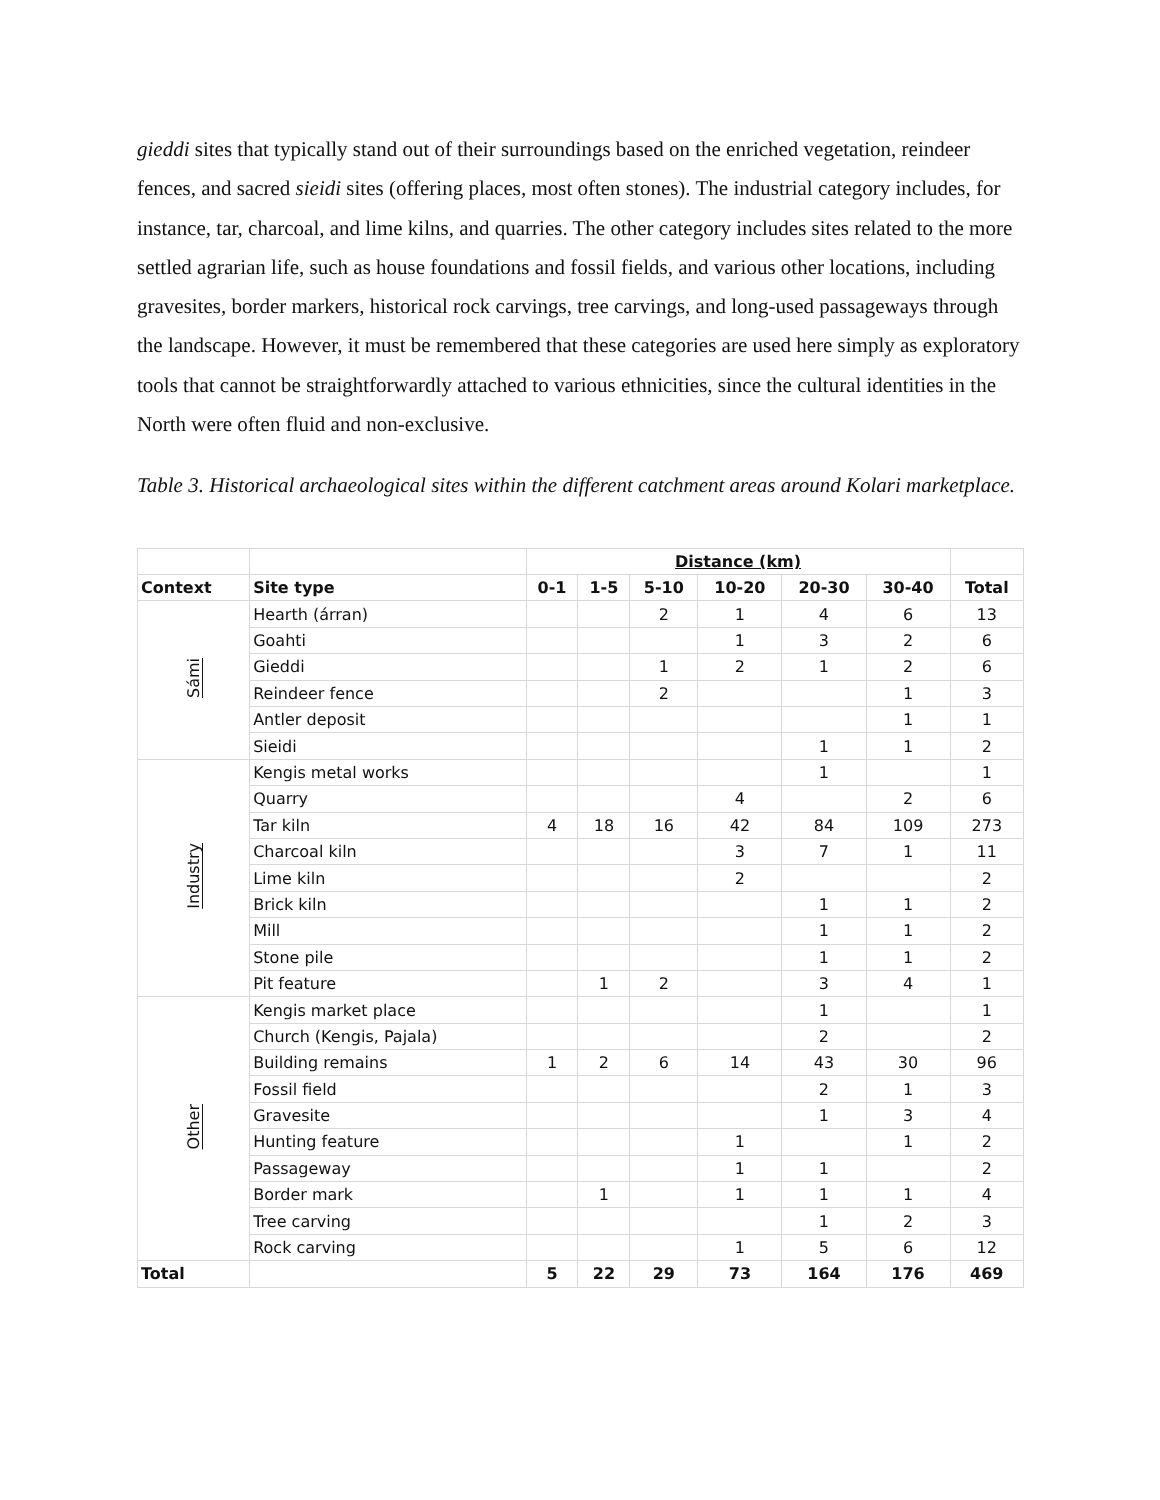gieddi sites that typically stand out of their surroundings based on the enriched vegetation, reindeer fences, and sacred sieidi sites (offering places, most often stones). The industrial category includes, for instance, tar, charcoal, and lime kilns, and quarries. The other category includes sites related to the more settled agrarian life, such as house foundations and fossil fields, and various other locations, including gravesites, border markers, historical rock carvings, tree carvings, and long-used passageways through the landscape. However, it must be remembered that these categories are used here simply as exploratory tools that cannot be straightforwardly attached to various ethnicities, since the cultural identities in the North were often fluid and non-exclusive.
Table 3. Historical archaeological sites within the different catchment areas around Kolari marketplace.
| | | Distance (km) | | | | | | |
| Context | Site type | 0-1 | 1-5 | 5-10 | 10-20 | 20-30 | 30-40 | Total |
| Sámi | Hearth (árran) | | | 2 | 1 | 4 | 6 | 13 |
| | Goahti | | | | 1 | 3 | 2 | 6 |
| | Gieddi | | | 1 | 2 | 1 | 2 | 6 |
| | Reindeer fence | | | 2 | | | 1 | 3 |
| | Antler deposit | | | | | | 1 | 1 |
| | Sieidi | | | | | 1 | 1 | 2 |
| Industry | Kengis metal works | | | | | 1 | | 1 |
| | Quarry | | | | 4 | | 2 | 6 |
| | Tar kiln | 4 | 18 | 16 | 42 | 84 | 109 | 273 |
| | Charcoal kiln | | | | 3 | 7 | 1 | 11 |
| | Lime kiln | | | | 2 | | | 2 |
| | Brick kiln | | | | | 1 | 1 | 2 |
| | Mill | | | | | 1 | 1 | 2 |
| | Stone pile | | | | | 1 | 1 | 2 |
| | Pit feature | | 1 | 2 | | 3 | 4 | 1 |
| Other | Kengis market place | | | | | 1 | | 1 |
| | Church (Kengis, Pajala) | | | | | 2 | | 2 |
| | Building remains | 1 | 2 | 6 | 14 | 43 | 30 | 96 |
| | Fossil field | | | | | 2 | 1 | 3 |
| | Gravesite | | | | | 1 | 3 | 4 |
| | Hunting feature | | | | 1 | | 1 | 2 |
| | Passageway | | | | 1 | 1 | | 2 |
| | Border mark | | 1 | | 1 | 1 | 1 | 4 |
| | Tree carving | | | | | 1 | 2 | 3 |
| | Rock carving | | | | 1 | 5 | 6 | 12 |
| Total | | 5 | 22 | 29 | 73 | 164 | 176 | 469 |